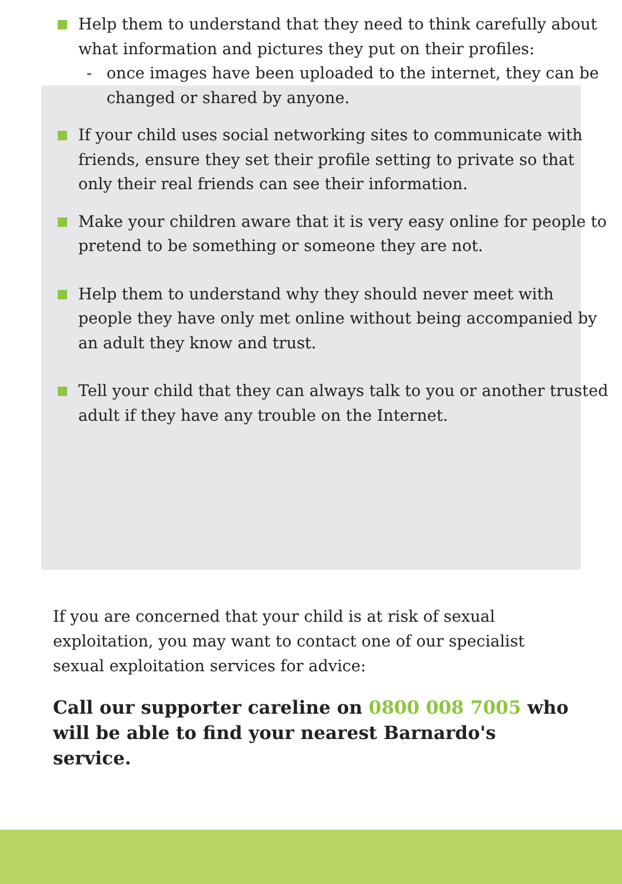Help them to understand that they need to think carefully about what information and pictures they put on their profiles:
- once images have been uploaded to the internet, they can be changed or shared by anyone.
If your child uses social networking sites to communicate with friends, ensure they set their profile setting to private so that only their real friends can see their information.
Make your children aware that it is very easy online for people to pretend to be something or someone they are not.
Help them to understand why they should never meet with people they have only met online without being accompanied by an adult they know and trust.
Tell your child that they can always talk to you or another trusted adult if they have any trouble on the Internet.
If you are concerned that your child is at risk of sexual exploitation, you may want to contact one of our specialist sexual exploitation services for advice:
Call our supporter careline on 0800 008 7005 who will be able to find your nearest Barnardo's service.